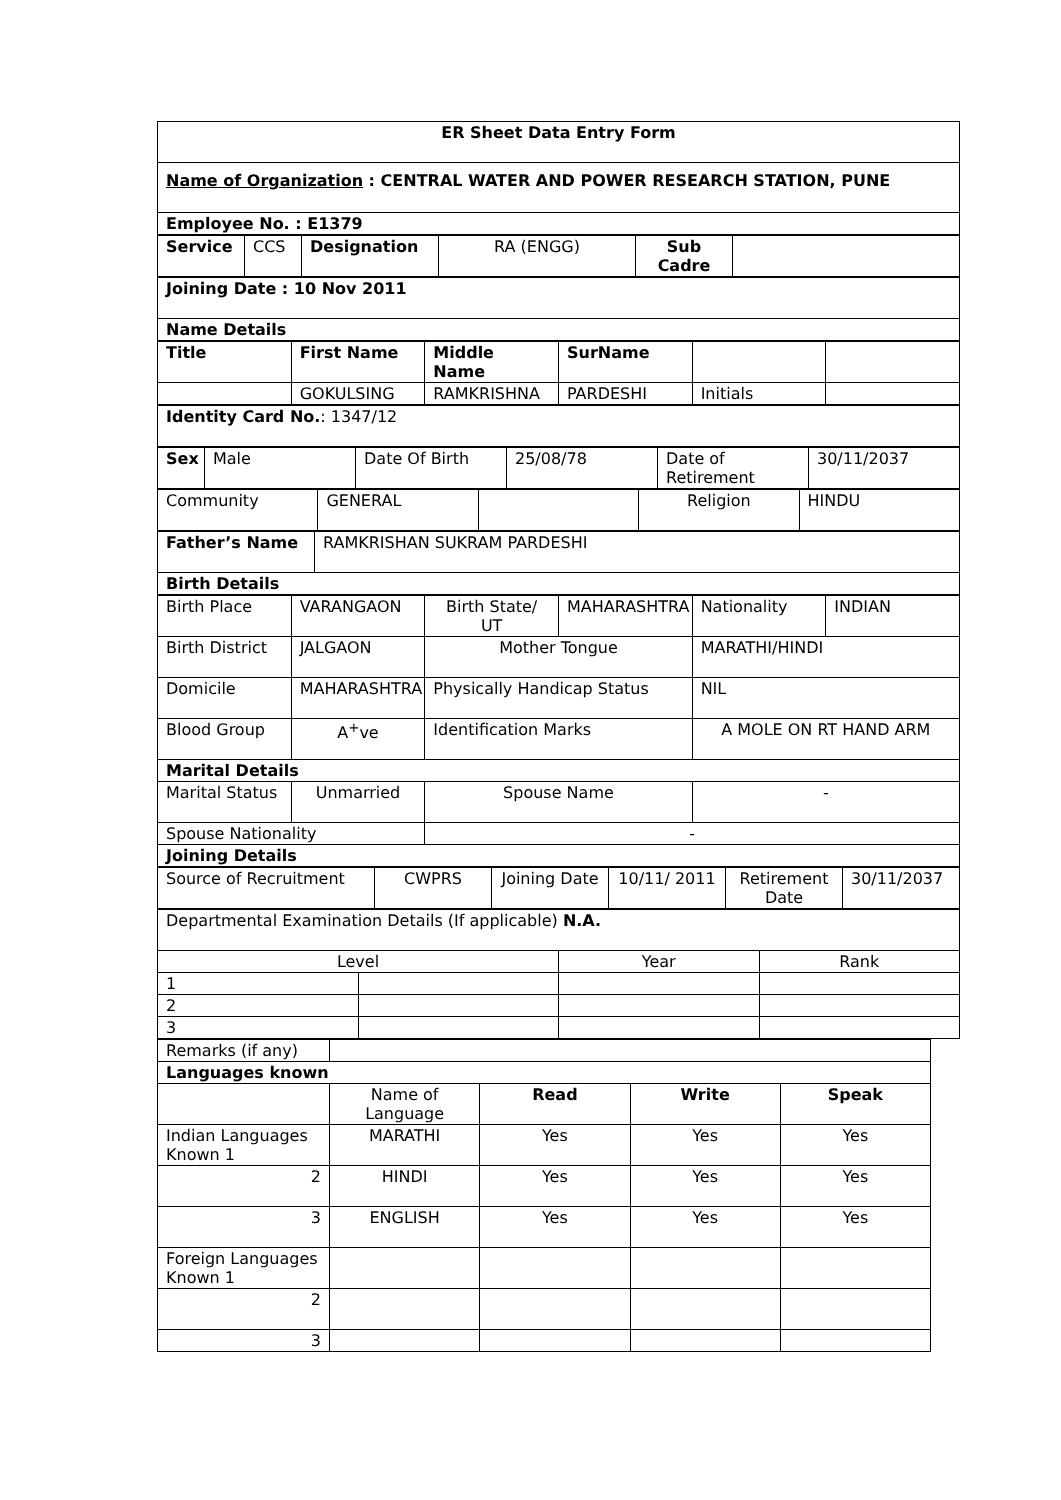| ER Sheet Data Entry Form |
| Name of Organization : CENTRAL WATER AND POWER RESEARCH STATION, PUNE |
| Employee No. : E1379 |
| Service | CCS | Designation | RA (ENGG) | Sub Cadre | |
| Joining Date : 10 Nov 2011 |
| Name Details |
| Title | First Name | Middle Name | SurName | | |
| | GOKULSING | RAMKRISHNA | PARDESHI | Initials | |
| Identity Card No. : 1347/12 |
| Sex | Male | Date Of Birth | 25/08/78 | Date of Retirement | 30/11/2037 |
| Community | GENERAL | | Religion | HINDU |
| Father’s Name | RAMKRISHAN SUKRAM PARDESHI |
| Birth Details | |
| Birth Place | VARANGAON | Birth State/ UT | MAHARASHTRA | Nationality | INDIAN |
| Birth District | JALGAON | Mother Tongue | | MARATHI/HINDI | |
| Domicile | MAHARASHTRA | Physically Handicap Status | | NIL | |
| Blood Group | A<sup>+</sup>ve | Identification Marks | | A MOLE ON RT HAND ARM | |
| Marital Details | | | | | |
| Marital Status | Unmarried | Spouse Name | | - | |
| Spouse Nationality | | - | | | |
| Joining Details | | | | | |
| Source of Recruitment | CWPRS | Joining Date | 10/11/ 2011 | Retirement Date | 30/11/2037 |
| Departmental Examination Details (If applicable) N.A. | | | |
| Level | | Year | Rank |
| 1 | | | |
| 2 | | | |
| 3 | | | |
| Remarks (if any) | | | | |
| Languages known | | | | |
| | Name of Language | Read | Write | Speak |
| Indian Languages Known 1 | MARATHI | Yes | Yes | Yes |
| 2 | HINDI | Yes | Yes | Yes |
| 3 | ENGLISH | Yes | Yes | Yes |
| Foreign Languages Known 1 | | | | |
| 2 | | | | |
| 3 | | | | |